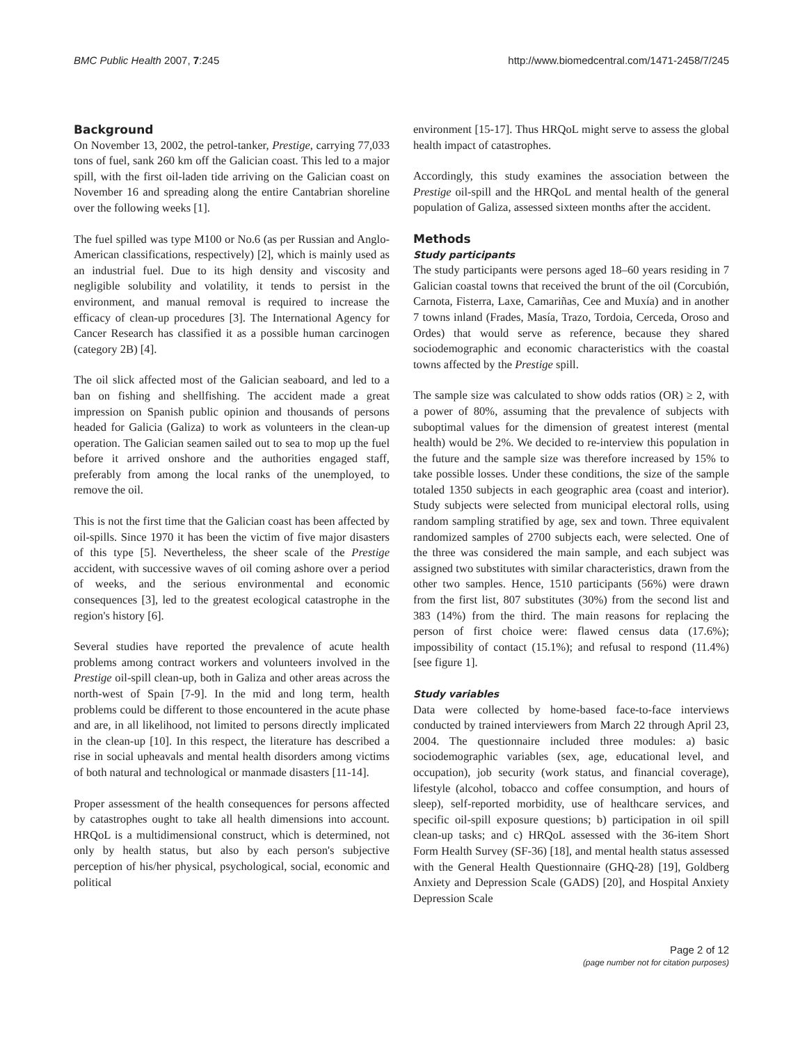BMC Public Health 2007, 7:245 http://www.biomedcentral.com/1471-2458/7/245
Background
On November 13, 2002, the petrol-tanker, Prestige, carrying 77,033 tons of fuel, sank 260 km off the Galician coast. This led to a major spill, with the first oil-laden tide arriving on the Galician coast on November 16 and spreading along the entire Cantabrian shoreline over the following weeks [1].
The fuel spilled was type M100 or No.6 (as per Russian and Anglo-American classifications, respectively) [2], which is mainly used as an industrial fuel. Due to its high density and viscosity and negligible solubility and volatility, it tends to persist in the environment, and manual removal is required to increase the efficacy of clean-up procedures [3]. The International Agency for Cancer Research has classified it as a possible human carcinogen (category 2B) [4].
The oil slick affected most of the Galician seaboard, and led to a ban on fishing and shellfishing. The accident made a great impression on Spanish public opinion and thousands of persons headed for Galicia (Galiza) to work as volunteers in the clean-up operation. The Galician seamen sailed out to sea to mop up the fuel before it arrived onshore and the authorities engaged staff, preferably from among the local ranks of the unemployed, to remove the oil.
This is not the first time that the Galician coast has been affected by oil-spills. Since 1970 it has been the victim of five major disasters of this type [5]. Nevertheless, the sheer scale of the Prestige accident, with successive waves of oil coming ashore over a period of weeks, and the serious environmental and economic consequences [3], led to the greatest ecological catastrophe in the region's history [6].
Several studies have reported the prevalence of acute health problems among contract workers and volunteers involved in the Prestige oil-spill clean-up, both in Galiza and other areas across the north-west of Spain [7-9]. In the mid and long term, health problems could be different to those encountered in the acute phase and are, in all likelihood, not limited to persons directly implicated in the clean-up [10]. In this respect, the literature has described a rise in social upheavals and mental health disorders among victims of both natural and technological or manmade disasters [11-14].
Proper assessment of the health consequences for persons affected by catastrophes ought to take all health dimensions into account. HRQoL is a multidimensional construct, which is determined, not only by health status, but also by each person's subjective perception of his/her physical, psychological, social, economic and political
environment [15-17]. Thus HRQoL might serve to assess the global health impact of catastrophes.
Accordingly, this study examines the association between the Prestige oil-spill and the HRQoL and mental health of the general population of Galiza, assessed sixteen months after the accident.
Methods
Study participants
The study participants were persons aged 18–60 years residing in 7 Galician coastal towns that received the brunt of the oil (Corcubión, Carnota, Fisterra, Laxe, Camariñas, Cee and Muxía) and in another 7 towns inland (Frades, Masía, Trazo, Tordoia, Cerceda, Oroso and Ordes) that would serve as reference, because they shared sociodemographic and economic characteristics with the coastal towns affected by the Prestige spill.
The sample size was calculated to show odds ratios (OR) ≥ 2, with a power of 80%, assuming that the prevalence of subjects with suboptimal values for the dimension of greatest interest (mental health) would be 2%. We decided to re-interview this population in the future and the sample size was therefore increased by 15% to take possible losses. Under these conditions, the size of the sample totaled 1350 subjects in each geographic area (coast and interior). Study subjects were selected from municipal electoral rolls, using random sampling stratified by age, sex and town. Three equivalent randomized samples of 2700 subjects each, were selected. One of the three was considered the main sample, and each subject was assigned two substitutes with similar characteristics, drawn from the other two samples. Hence, 1510 participants (56%) were drawn from the first list, 807 substitutes (30%) from the second list and 383 (14%) from the third. The main reasons for replacing the person of first choice were: flawed census data (17.6%); impossibility of contact (15.1%); and refusal to respond (11.4%) [see figure 1].
Study variables
Data were collected by home-based face-to-face interviews conducted by trained interviewers from March 22 through April 23, 2004. The questionnaire included three modules: a) basic sociodemographic variables (sex, age, educational level, and occupation), job security (work status, and financial coverage), lifestyle (alcohol, tobacco and coffee consumption, and hours of sleep), self-reported morbidity, use of healthcare services, and specific oil-spill exposure questions; b) participation in oil spill clean-up tasks; and c) HRQoL assessed with the 36-item Short Form Health Survey (SF-36) [18], and mental health status assessed with the General Health Questionnaire (GHQ-28) [19], Goldberg Anxiety and Depression Scale (GADS) [20], and Hospital Anxiety Depression Scale
Page 2 of 12
(page number not for citation purposes)